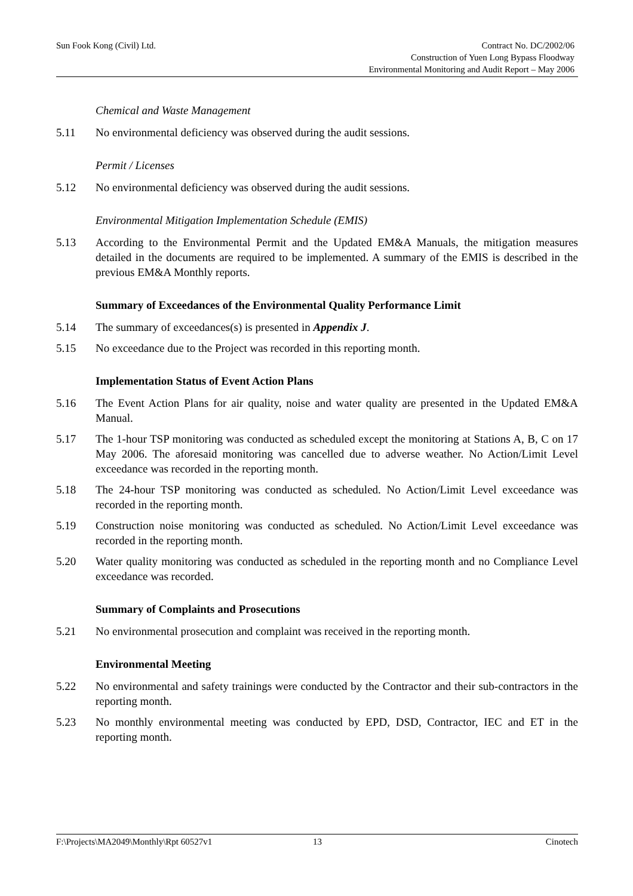Sun Fook Kong (Civil) Ltd.
Contract No. DC/2002/06
Construction of Yuen Long Bypass Floodway
Environmental Monitoring and Audit Report – May 2006
Chemical and Waste Management
5.11 No environmental deficiency was observed during the audit sessions.
Permit / Licenses
5.12 No environmental deficiency was observed during the audit sessions.
Environmental Mitigation Implementation Schedule (EMIS)
5.13 According to the Environmental Permit and the Updated EM&A Manuals, the mitigation measures detailed in the documents are required to be implemented. A summary of the EMIS is described in the previous EM&A Monthly reports.
Summary of Exceedances of the Environmental Quality Performance Limit
5.14 The summary of exceedances(s) is presented in Appendix J.
5.15 No exceedance due to the Project was recorded in this reporting month.
Implementation Status of Event Action Plans
5.16 The Event Action Plans for air quality, noise and water quality are presented in the Updated EM&A Manual.
5.17 The 1-hour TSP monitoring was conducted as scheduled except the monitoring at Stations A, B, C on 17 May 2006. The aforesaid monitoring was cancelled due to adverse weather. No Action/Limit Level exceedance was recorded in the reporting month.
5.18 The 24-hour TSP monitoring was conducted as scheduled. No Action/Limit Level exceedance was recorded in the reporting month.
5.19 Construction noise monitoring was conducted as scheduled. No Action/Limit Level exceedance was recorded in the reporting month.
5.20 Water quality monitoring was conducted as scheduled in the reporting month and no Compliance Level exceedance was recorded.
Summary of Complaints and Prosecutions
5.21 No environmental prosecution and complaint was received in the reporting month.
Environmental Meeting
5.22 No environmental and safety trainings were conducted by the Contractor and their sub-contractors in the reporting month.
5.23 No monthly environmental meeting was conducted by EPD, DSD, Contractor, IEC and ET in the reporting month.
F:\Projects\MA2049\Monthly\Rpt 60527v1 13 Cinotech